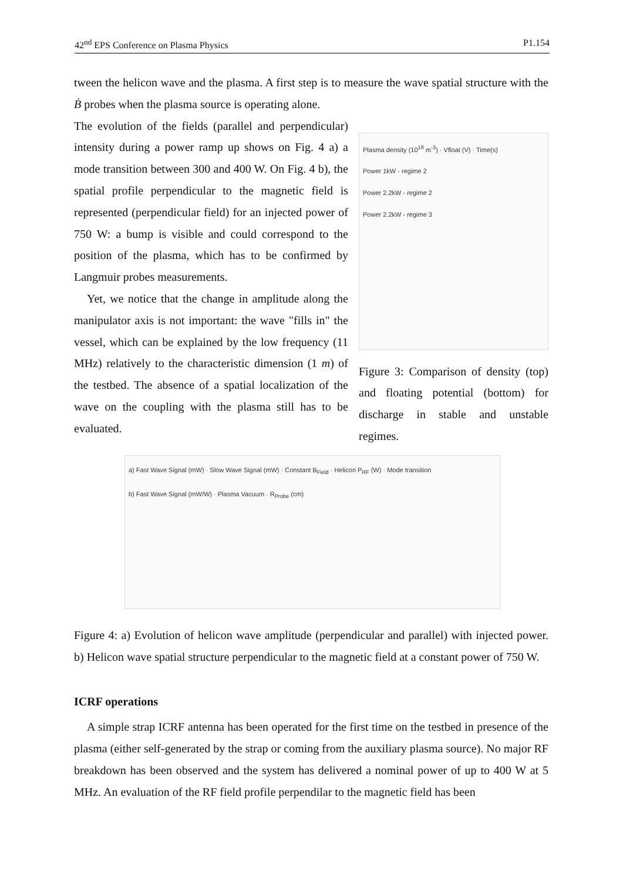42<sup>nd</sup> EPS Conference on Plasma Physics P1.154
tween the helicon wave and the plasma. A first step is to measure the wave spatial structure with the Ḃ probes when the plasma source is operating alone.
The evolution of the fields (parallel and perpendicular) intensity during a power ramp up shows on Fig. 4 a) a mode transition between 300 and 400 W. On Fig. 4 b), the spatial profile perpendicular to the magnetic field is represented (perpendicular field) for an injected power of 750 W: a bump is visible and could correspond to the position of the plasma, which has to be confirmed by Langmuir probes measurements.
Yet, we notice that the change in amplitude along the manipulator axis is not important: the wave "fills in" the vessel, which can be explained by the low frequency (11 MHz) relatively to the characteristic dimension (1 m) of the testbed. The absence of a spatial localization of the wave on the coupling with the plasma still has to be evaluated.
Plasma density (10<sup>18</sup> m<sup>-3</sup>) · Vfloat (V) · Time(s)
Power 1kW - regime 2
Power 2.2kW - regime 2
Power 2.2kW - regime 3
Figure 3: Comparison of density (top) and floating potential (bottom) for discharge in stable and unstable regimes.
a) Fast Wave Signal (mW) · Slow Wave Signal (mW) · Constant B<sub>Field</sub> · Helicon P<sub>RF</sub> (W) · Mode transition
b) Fast Wave Signal (mW/W) · Plasma Vacuum · R<sub>Probe</sub> (cm)
Figure 4: a) Evolution of helicon wave amplitude (perpendicular and parallel) with injected power. b) Helicon wave spatial structure perpendicular to the magnetic field at a constant power of 750 W.
ICRF operations
A simple strap ICRF antenna has been operated for the first time on the testbed in presence of the plasma (either self-generated by the strap or coming from the auxiliary plasma source). No major RF breakdown has been observed and the system has delivered a nominal power of up to 400 W at 5 MHz. An evaluation of the RF field profile perpendilar to the magnetic field has been